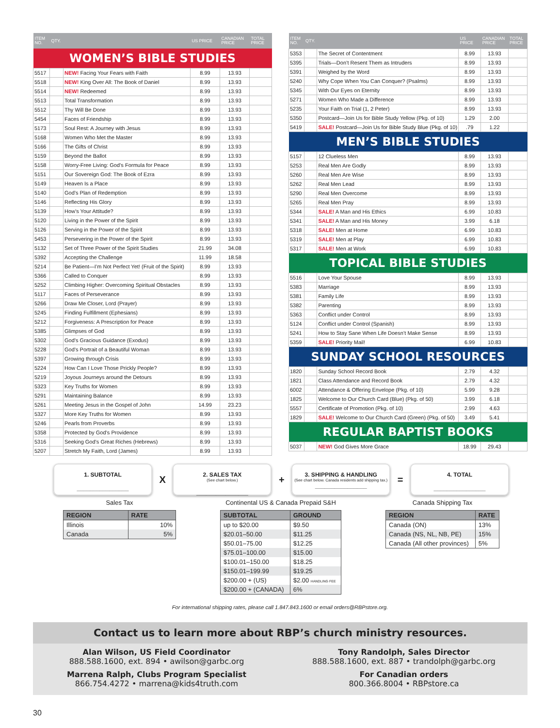| ITEM NO. | QTY. | | US PRICE | CANADIAN PRICE | TOTAL PRICE |
| --- | --- | --- | --- | --- | --- |
| WOMEN’S BIBLE STUDIES | | | | | |
| 5517 | | NEW! Facing Your Fears with Faith | 8.99 | 13.93 | |
| 5518 | | NEW! King Over All: The Book of Daniel | 8.99 | 13.93 | |
| 5514 | | NEW! Redeemed | 8.99 | 13.93 | |
| 5513 | | Total Transformation | 8.99 | 13.93 | |
| 5512 | | Thy Will Be Done | 8.99 | 13.93 | |
| 5454 | | Faces of Friendship | 8.99 | 13.93 | |
| 5173 | | Soul Rest: A Journey with Jesus | 8.99 | 13.93 | |
| 5168 | | Women Who Met the Master | 8.99 | 13.93 | |
| 5166 | | The Gifts of Christ | 8.99 | 13.93 | |
| 5159 | | Beyond the Ballot | 8.99 | 13.93 | |
| 5158 | | Worry-Free Living: God’s Formula for Peace | 8.99 | 13.93 | |
| 5151 | | Our Sovereign God: The Book of Ezra | 8.99 | 13.93 | |
| 5149 | | Heaven Is a Place | 8.99 | 13.93 | |
| 5140 | | God’s Plan of Redemption | 8.99 | 13.93 | |
| 5146 | | Reflecting His Glory | 8.99 | 13.93 | |
| 5139 | | How’s Your Attitude? | 8.99 | 13.93 | |
| 5120 | | Living in the Power of the Spirit | 8.99 | 13.93 | |
| 5126 | | Serving in the Power of the Spirit | 8.99 | 13.93 | |
| 5453 | | Persevering in the Power of the Spirit | 8.99 | 13.93 | |
| 5132 | | Set of Three Power of the Spirit Studies | 21.99 | 34.08 | |
| 5392 | | Accepting the Challenge | 11.99 | 18.58 | |
| 5214 | | Be Patient—I’m Not Perfect Yet! (Fruit of the Spirit) | 8.99 | 13.93 | |
| 5366 | | Called to Conquer | 8.99 | 13.93 | |
| 5252 | | Climbing Higher: Overcoming Spiritual Obstacles | 8.99 | 13.93 | |
| 5117 | | Faces of Perseverance | 8.99 | 13.93 | |
| 5266 | | Draw Me Closer, Lord (Prayer) | 8.99 | 13.93 | |
| 5245 | | Finding Fulfillment (Ephesians) | 8.99 | 13.93 | |
| 5212 | | Forgiveness: A Prescription for Peace | 8.99 | 13.93 | |
| 5385 | | Glimpses of God | 8.99 | 13.93 | |
| 5302 | | God’s Gracious Guidance (Exodus) | 8.99 | 13.93 | |
| 5228 | | God’s Portrait of a Beautiful Woman | 8.99 | 13.93 | |
| 5397 | | Growing through Crisis | 8.99 | 13.93 | |
| 5224 | | How Can I Love Those Prickly People? | 8.99 | 13.93 | |
| 5219 | | Joyous Journeys around the Detours | 8.99 | 13.93 | |
| 5323 | | Key Truths for Women | 8.99 | 13.93 | |
| 5291 | | Maintaining Balance | 8.99 | 13.93 | |
| 5261 | | Meeting Jesus in the Gospel of John | 14.99 | 23.23 | |
| 5327 | | More Key Truths for Women | 8.99 | 13.93 | |
| 5246 | | Pearls from Proverbs | 8.99 | 13.93 | |
| 5358 | | Protected by God’s Providence | 8.99 | 13.93 | |
| 5316 | | Seeking God’s Great Riches (Hebrews) | 8.99 | 13.93 | |
| 5207 | | Stretch My Faith, Lord (James) | 8.99 | 13.93 | |
| ITEM NO. | QTY. | | US PRICE | CANADIAN PRICE | TOTAL PRICE |
| --- | --- | --- | --- | --- | --- |
| 5353 | | The Secret of Contentment | 8.99 | 13.93 | |
| 5395 | | Trials—Don’t Resent Them as Intruders | 8.99 | 13.93 | |
| 5391 | | Weighed by the Word | 8.99 | 13.93 | |
| 5240 | | Why Cope When You Can Conquer? (Psalms) | 8.99 | 13.93 | |
| 5345 | | With Our Eyes on Eternity | 8.99 | 13.93 | |
| 5271 | | Women Who Made a Difference | 8.99 | 13.93 | |
| 5235 | | Your Faith on Trial (1, 2 Peter) | 8.99 | 13.93 | |
| 5350 | | Postcard—Join Us for Bible Study Yellow (Pkg. of 10) | 1.29 | 2.00 | |
| 5419 | | SALE! Postcard—Join Us for Bible Study Blue (Pkg. of 10) | .79 | 1.22 | |
| MEN’S BIBLE STUDIES | | | | | |
| 5157 | | 12 Clueless Men | 8.99 | 13.93 | |
| 5253 | | Real Men Are Godly | 8.99 | 13.93 | |
| 5260 | | Real Men Are Wise | 8.99 | 13.93 | |
| 5262 | | Real Men Lead | 8.99 | 13.93 | |
| 5290 | | Real Men Overcome | 8.99 | 13.93 | |
| 5265 | | Real Men Pray | 8.99 | 13.93 | |
| 5344 | | SALE! A Man and His Ethics | 6.99 | 10.83 | |
| 5341 | | SALE! A Man and His Money | 3.99 | 6.18 | |
| 5318 | | SALE! Men at Home | 6.99 | 10.83 | |
| 5319 | | SALE! Men at Play | 6.99 | 10.83 | |
| 5317 | | SALE! Men at Work | 6.99 | 10.83 | |
| TOPICAL BIBLE STUDIES | | | | | |
| 5516 | | Love Your Spouse | 8.99 | 13.93 | |
| 5383 | | Marriage | 8.99 | 13.93 | |
| 5381 | | Family Life | 8.99 | 13.93 | |
| 5382 | | Parenting | 8.99 | 13.93 | |
| 5363 | | Conflict under Control | 8.99 | 13.93 | |
| 5124 | | Conflict under Control (Spanish) | 8.99 | 13.93 | |
| 5241 | | How to Stay Sane When Life Doesn’t Make Sense | 8.99 | 13.93 | |
| 5359 | | SALE! Priority Mail! | 6.99 | 10.83 | |
| SUNDAY SCHOOL RESOURCES | | | | | |
| 1820 | | Sunday School Record Book | 2.79 | 4.32 | |
| 1821 | | Class Attendance and Record Book | 2.79 | 4.32 | |
| 6002 | | Attendance & Offering Envelope (Pkg. of 10) | 5.99 | 9.28 | |
| 1825 | | Welcome to Our Church Card (Blue) (Pkg. of 50) | 3.99 | 6.18 | |
| 5557 | | Certificate of Promotion (Pkg. of 10) | 2.99 | 4.63 | |
| 1829 | | SALE! Welcome to Our Church Card (Green) (Pkg. of 50) | 3.49 | 5.41 | |
| REGULAR BAPTIST BOOKS | | | | | |
| 5037 | | NEW! God Gives More Grace | 18.99 | 29.43 | |
1. SUBTOTAL
________________
X
2. SALES TAX
(See chart below.)
________________
+
3. SHIPPING & HANDLING
(See chart below. Canada residents add shipping tax.)
________________
=
4. TOTAL
________________
Sales Tax
| REGION | RATE |
| --- | --- |
| Illinois | 10% |
| Canada | 5% |
Continental US & Canada Prepaid S&H
| SUBTOTAL | GROUND |
| --- | --- |
| up to $20.00 | $9.50 |
| $20.01–50.00 | $11.25 |
| $50.01–75.00 | $12.25 |
| $75.01–100.00 | $15.00 |
| $100.01–150.00 | $18.25 |
| $150.01–199.99 | $19.25 |
| $200.00 + (US) | $2.00 HANDLING FEE |
| $200.00 + (CANADA) | 6% |
Canada Shipping Tax
| REGION | RATE |
| --- | --- |
| Canada (ON) | 13% |
| Canada (NS, NL, NB, PE) | 15% |
| Canada (All other provinces) | 5% |
For international shipping rates, please call 1.847.843.1600 or email orders@RBPstore.org.
Contact us to learn more about RBP’s church ministry resources.
Alan Wilson, US Field Coordinator
888.588.1600, ext. 894 • awilson@garbc.org
Marrena Ralph, Clubs Program Specialist
866.754.4272 • marrena@kids4truth.com
Tony Randolph, Sales Director
888.588.1600, ext. 887 • trandolph@garbc.org
For Canadian orders
800.366.8004 • RBPstore.ca
30